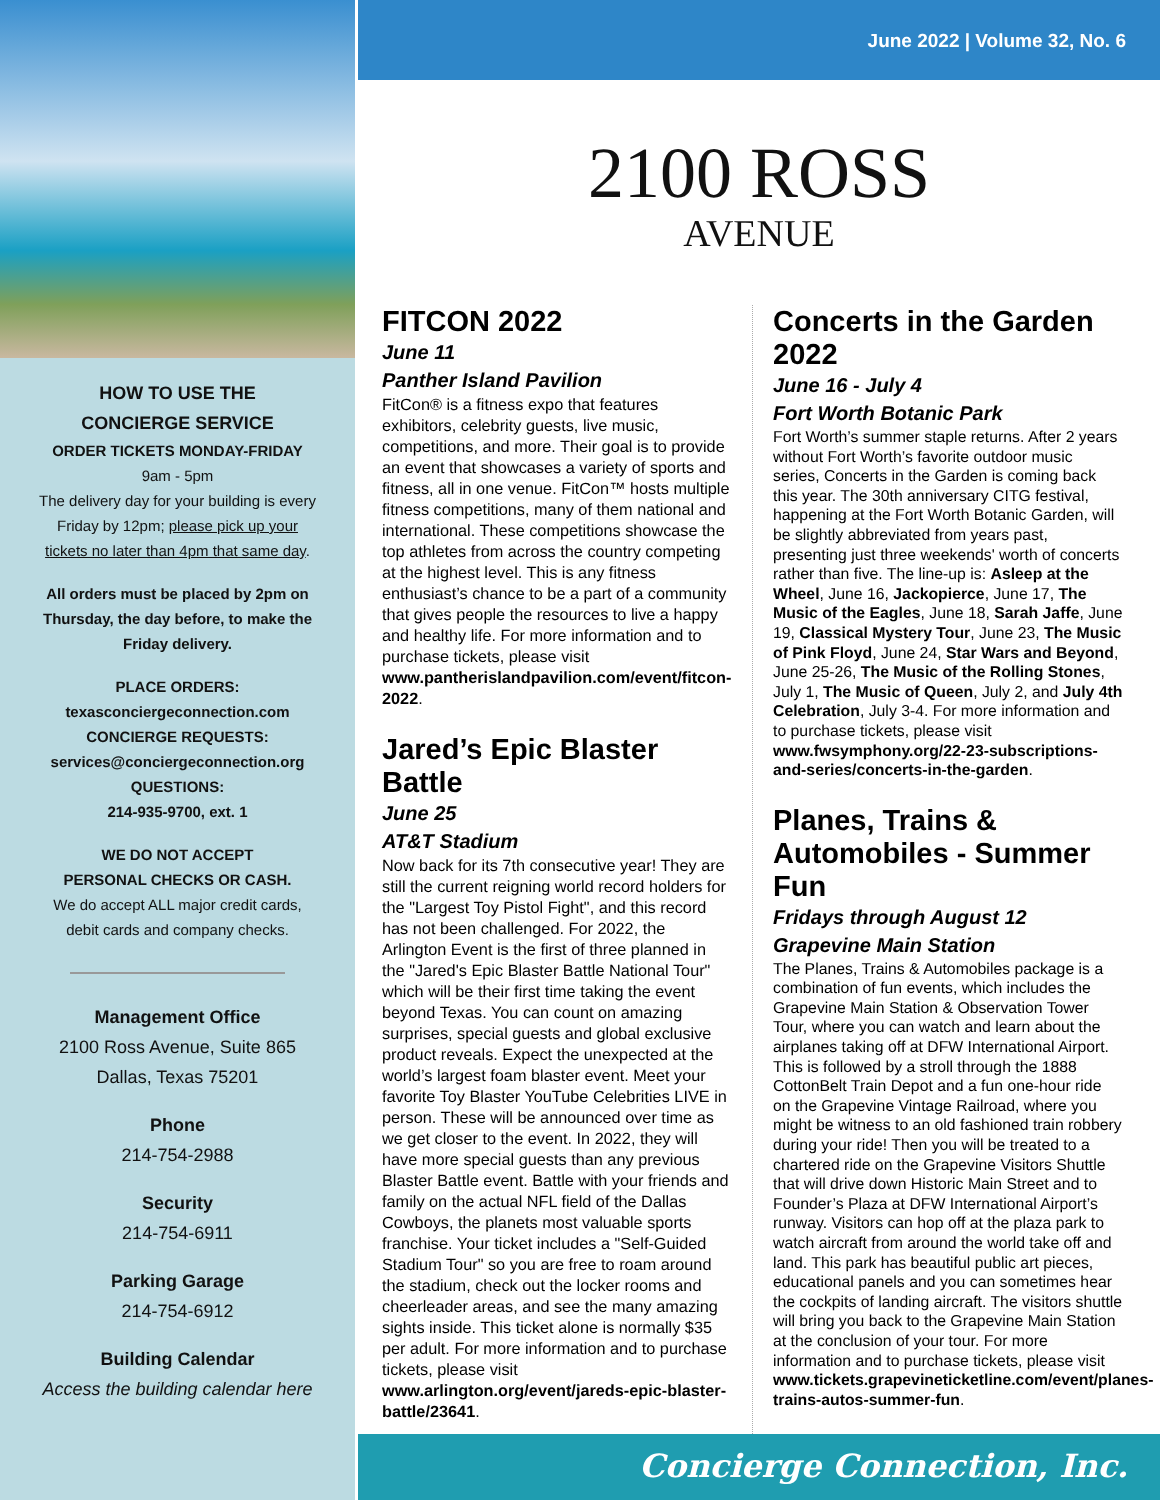HOW TO USE THE
CONCIERGE SERVICE
ORDER TICKETS MONDAY-FRIDAY
9am - 5pm
The delivery day for your building is every
Friday by 12pm; please pick up your
tickets no later than 4pm that same day.
All orders must be placed by 2pm on
Thursday, the day before, to make the
Friday delivery.
PLACE ORDERS:
texasconciergeconnection.com
CONCIERGE REQUESTS:
services@conciergeconnection.org
QUESTIONS:
214-935-9700, ext. 1
WE DO NOT ACCEPT
PERSONAL CHECKS OR CASH.
We do accept ALL major credit cards,
debit cards and company checks.
Management Office
2100 Ross Avenue, Suite 865
Dallas, Texas 75201
Phone
214-754-2988
Security
214-754-6911
Parking Garage
214-754-6912
Building Calendar
Access the building calendar here
June 2022 | Volume 32, No. 6
2100 ROSS
AVENUE
FITCON 2022
June 11
Panther Island Pavilion
FitCon® is a fitness expo that features exhibitors, celebrity guests, live music, competitions, and more. Their goal is to provide an event that showcases a variety of sports and fitness, all in one venue. FitCon™ hosts multiple fitness competitions, many of them national and international. These competitions showcase the top athletes from across the country competing at the highest level. This is any fitness enthusiast’s chance to be a part of a community that gives people the resources to live a happy and healthy life. For more information and to purchase tickets, please visit www.pantherislandpavilion.com/event/fitcon-2022.
Jared’s Epic Blaster Battle
June 25
AT&T Stadium
Now back for its 7th consecutive year! They are still the current reigning world record holders for the "Largest Toy Pistol Fight", and this record has not been challenged. For 2022, the Arlington Event is the first of three planned in the "Jared's Epic Blaster Battle National Tour" which will be their first time taking the event beyond Texas. You can count on amazing surprises, special guests and global exclusive product reveals. Expect the unexpected at the world’s largest foam blaster event. Meet your favorite Toy Blaster YouTube Celebrities LIVE in person. These will be announced over time as we get closer to the event. In 2022, they will have more special guests than any previous Blaster Battle event. Battle with your friends and family on the actual NFL field of the Dallas Cowboys, the planets most valuable sports franchise. Your ticket includes a "Self-Guided Stadium Tour" so you are free to roam around the stadium, check out the locker rooms and cheerleader areas, and see the many amazing sights inside. This ticket alone is normally $35 per adult. For more information and to purchase tickets, please visit www.arlington.org/event/jareds-epic-blaster-battle/23641.
Concerts in the Garden 2022
June 16 - July 4
Fort Worth Botanic Park
Fort Worth’s summer staple returns. After 2 years without Fort Worth’s favorite outdoor music series, Concerts in the Garden is coming back this year. The 30th anniversary CITG festival, happening at the Fort Worth Botanic Garden, will be slightly abbreviated from years past, presenting just three weekends' worth of concerts rather than five. The line-up is: Asleep at the Wheel, June 16, Jackopierce, June 17, The Music of the Eagles, June 18, Sarah Jaffe, June 19, Classical Mystery Tour, June 23, The Music of Pink Floyd, June 24, Star Wars and Beyond, June 25-26, The Music of the Rolling Stones, July 1, The Music of Queen, July 2, and July 4th Celebration, July 3-4. For more information and to purchase tickets, please visit www.fwsymphony.org/22-23-subscriptions-and-series/concerts-in-the-garden.
Planes, Trains & Automobiles - Summer Fun
Fridays through August 12
Grapevine Main Station
The Planes, Trains & Automobiles package is a combination of fun events, which includes the Grapevine Main Station & Observation Tower Tour, where you can watch and learn about the airplanes taking off at DFW International Airport. This is followed by a stroll through the 1888 CottonBelt Train Depot and a fun one-hour ride on the Grapevine Vintage Railroad, where you might be witness to an old fashioned train robbery during your ride! Then you will be treated to a chartered ride on the Grapevine Visitors Shuttle that will drive down Historic Main Street and to Founder’s Plaza at DFW International Airport’s runway. Visitors can hop off at the plaza park to watch aircraft from around the world take off and land. This park has beautiful public art pieces, educational panels and you can sometimes hear the cockpits of landing aircraft. The visitors shuttle will bring you back to the Grapevine Main Station at the conclusion of your tour. For more information and to purchase tickets, please visit www.tickets.grapevineticketline.com/event/planes-trains-autos-summer-fun.
Concierge Connection, Inc.